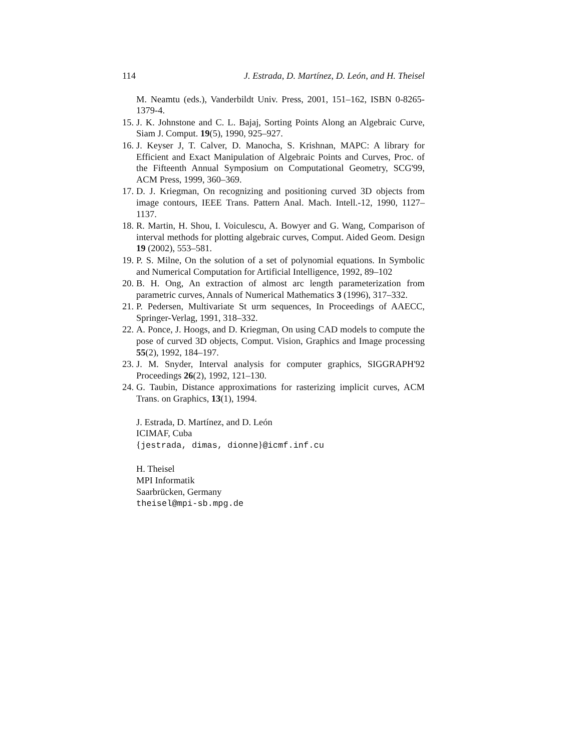114 J. Estrada, D. Martínez, D. León, and H. Theisel
M. Neamtu (eds.), Vanderbildt Univ. Press, 2001, 151–162, ISBN 0-8265-1379-4.
15. J. K. Johnstone and C. L. Bajaj, Sorting Points Along an Algebraic Curve, Siam J. Comput. 19(5), 1990, 925–927.
16. J. Keyser J, T. Calver, D. Manocha, S. Krishnan, MAPC: A library for Efficient and Exact Manipulation of Algebraic Points and Curves, Proc. of the Fifteenth Annual Symposium on Computational Geometry, SCG'99, ACM Press, 1999, 360–369.
17. D. J. Kriegman, On recognizing and positioning curved 3D objects from image contours, IEEE Trans. Pattern Anal. Mach. Intell.-12, 1990, 1127–1137.
18. R. Martin, H. Shou, I. Voiculescu, A. Bowyer and G. Wang, Comparison of interval methods for plotting algebraic curves, Comput. Aided Geom. Design 19 (2002), 553–581.
19. P. S. Milne, On the solution of a set of polynomial equations. In Symbolic and Numerical Computation for Artificial Intelligence, 1992, 89–102
20. B. H. Ong, An extraction of almost arc length parameterization from parametric curves, Annals of Numerical Mathematics 3 (1996), 317–332.
21. P. Pedersen, Multivariate St urm sequences, In Proceedings of AAECC, Springer-Verlag, 1991, 318–332.
22. A. Ponce, J. Hoogs, and D. Kriegman, On using CAD models to compute the pose of curved 3D objects, Comput. Vision, Graphics and Image processing 55(2), 1992, 184–197.
23. J. M. Snyder, Interval analysis for computer graphics, SIGGRAPH'92 Proceedings 26(2), 1992, 121–130.
24. G. Taubin, Distance approximations for rasterizing implicit curves, ACM Trans. on Graphics, 13(1), 1994.
J. Estrada, D. Martínez, and D. León
ICIMAF, Cuba
{jestrada, dimas, dionne}@icmf.inf.cu
H. Theisel
MPI Informatik
Saarbrücken, Germany
theisel@mpi-sb.mpg.de